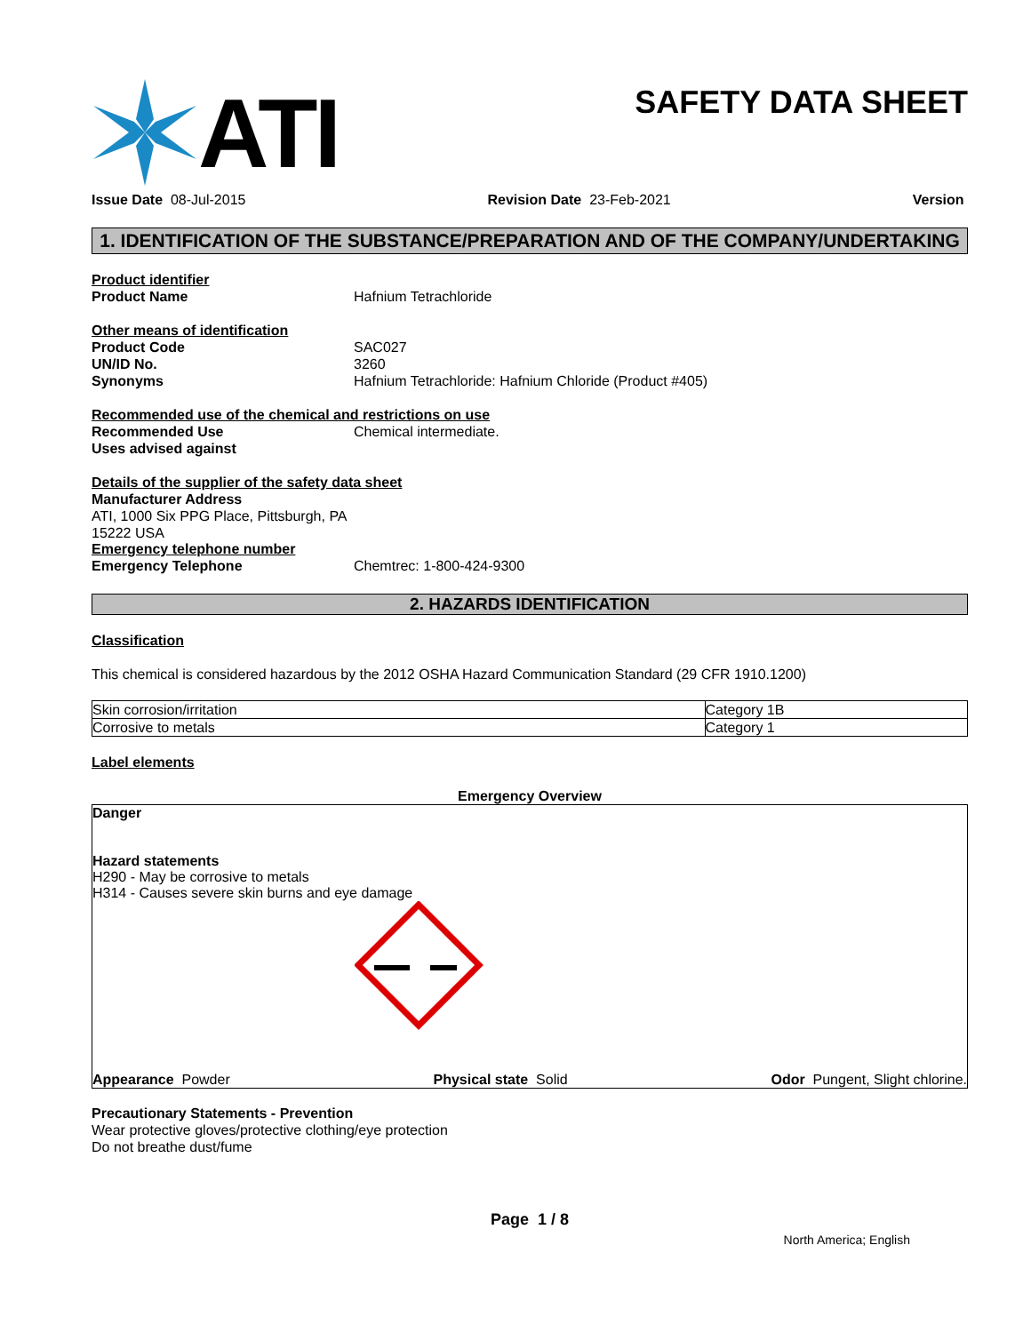ATI
SAFETY DATA SHEET
Issue Date 08-Jul-2015 Revision Date 23-Feb-2021 Version
1. IDENTIFICATION OF THE SUBSTANCE/PREPARATION AND OF THE COMPANY/UNDERTAKING
Product identifier
Product Name Hafnium Tetrachloride
Other means of identification
Product Code SAC027
UN/ID No. 3260
Synonyms Hafnium Tetrachloride: Hafnium Chloride (Product #405)
Recommended use of the chemical and restrictions on use
Recommended Use Chemical intermediate.
Uses advised against
Details of the supplier of the safety data sheet
Manufacturer Address
ATI, 1000 Six PPG Place, Pittsburgh, PA
15222 USA
Emergency telephone number
Emergency Telephone Chemtrec: 1-800-424-9300
2. HAZARDS IDENTIFICATION
Classification
This chemical is considered hazardous by the 2012 OSHA Hazard Communication Standard (29 CFR 1910.1200)
| Skin corrosion/irritation | Category 1B |
| Corrosive to metals | Category 1 |
Label elements
Emergency Overview
Danger
Hazard statements
H290 - May be corrosive to metals
H314 - Causes severe skin burns and eye damage
Appearance Powder Physical state Solid Odor Pungent, Slight chlorine.
Precautionary Statements - Prevention
Wear protective gloves/protective clothing/eye protection
Do not breathe dust/fume
Page 1 / 8
North America; English